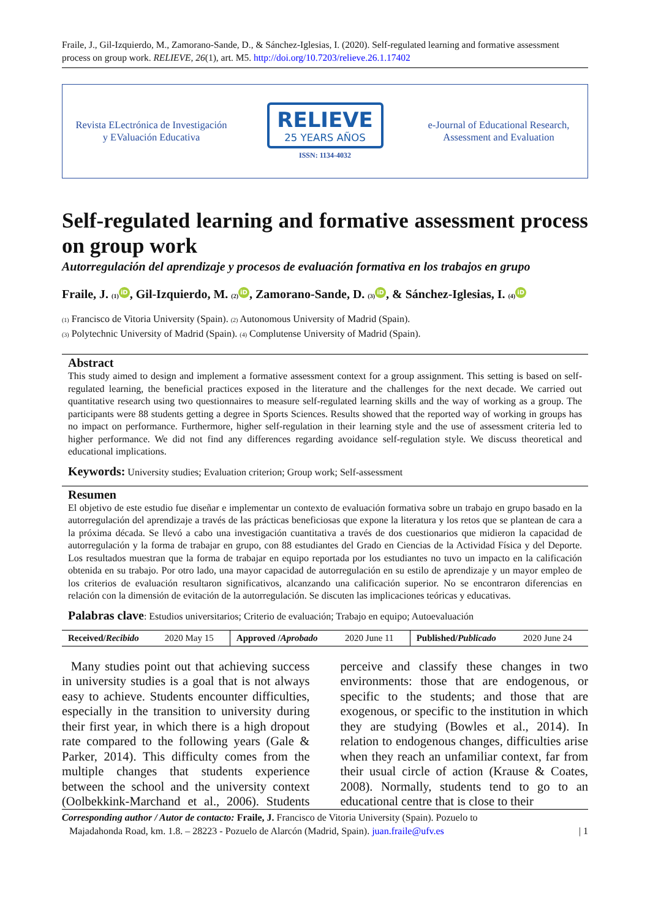Fraile, J., Gil-Izquierdo, M., Zamorano-Sande, D., & Sánchez-Iglesias, I. (2020). Self-regulated learning and formative assessment process on group work. RELIEVE, 26(1), art. M5. http://doi.org/10.7203/relieve.26.1.17402
Revista ELectrónica de Investigación
y EValuación Educativa
RELIEVE
25 YEARS AÑOS
ISSN: 1134-4032
e-Journal of Educational Research,
Assessment and Evaluation
Self-regulated learning and formative assessment process on group work
Autorregulación del aprendizaje y procesos de evaluación formativa en los trabajos en grupo
Fraile, J. (1) iD, Gil-Izquierdo, M. (2) iD, Zamorano-Sande, D. (3) iD, & Sánchez-Iglesias, I. (4) iD
(1) Francisco de Vitoria University (Spain). (2) Autonomous University of Madrid (Spain).
(3) Polytechnic University of Madrid (Spain). (4) Complutense University of Madrid (Spain).
Abstract
This study aimed to design and implement a formative assessment context for a group assignment. This setting is based on self-regulated learning, the beneficial practices exposed in the literature and the challenges for the next decade. We carried out quantitative research using two questionnaires to measure self-regulated learning skills and the way of working as a group. The participants were 88 students getting a degree in Sports Sciences. Results showed that the reported way of working in groups has no impact on performance. Furthermore, higher self-regulation in their learning style and the use of assessment criteria led to higher performance. We did not find any differences regarding avoidance self-regulation style. We discuss theoretical and educational implications.
Keywords: University studies; Evaluation criterion; Group work; Self-assessment
Resumen
El objetivo de este estudio fue diseñar e implementar un contexto de evaluación formativa sobre un trabajo en grupo basado en la autorregulación del aprendizaje a través de las prácticas beneficiosas que expone la literatura y los retos que se plantean de cara a la próxima década. Se llevó a cabo una investigación cuantitativa a través de dos cuestionarios que midieron la capacidad de autorregulación y la forma de trabajar en grupo, con 88 estudiantes del Grado en Ciencias de la Actividad Física y del Deporte. Los resultados muestran que la forma de trabajar en equipo reportada por los estudiantes no tuvo un impacto en la calificación obtenida en su trabajo. Por otro lado, una mayor capacidad de autorregulación en su estilo de aprendizaje y un mayor empleo de los criterios de evaluación resultaron significativos, alcanzando una calificación superior. No se encontraron diferencias en relación con la dimensión de evitación de la autorregulación. Se discuten las implicaciones teóricas y educativas.
Palabras clave: Estudios universitarios; Criterio de evaluación; Trabajo en equipo; Autoevaluación
| Received/ Recibido | 2020 May 15 | Approved / Aprobado | 2020 June 11 | Published/ Publicado | 2020 June 24 |
Many studies point out that achieving success in university studies is a goal that is not always easy to achieve. Students encounter difficulties, especially in the transition to university during their first year, in which there is a high dropout rate compared to the following years (Gale & Parker, 2014). This difficulty comes from the multiple changes that students experience between the school and the university context (Oolbekkink-Marchand et al., 2006). Students perceive and classify these changes in two environments: those that are endogenous, or specific to the students; and those that are exogenous, or specific to the institution in which they are studying (Bowles et al., 2014). In relation to endogenous changes, difficulties arise when they reach an unfamiliar context, far from their usual circle of action (Krause & Coates, 2008). Normally, students tend to go to an educational centre that is close to their
Corresponding author / Autor de contacto: Fraile, J. Francisco de Vitoria University (Spain). Pozuelo to
Majadahonda Road, km. 1.8. – 28223 - Pozuelo de Alarcón (Madrid, Spain). juan.fraile@ufv.es | 1